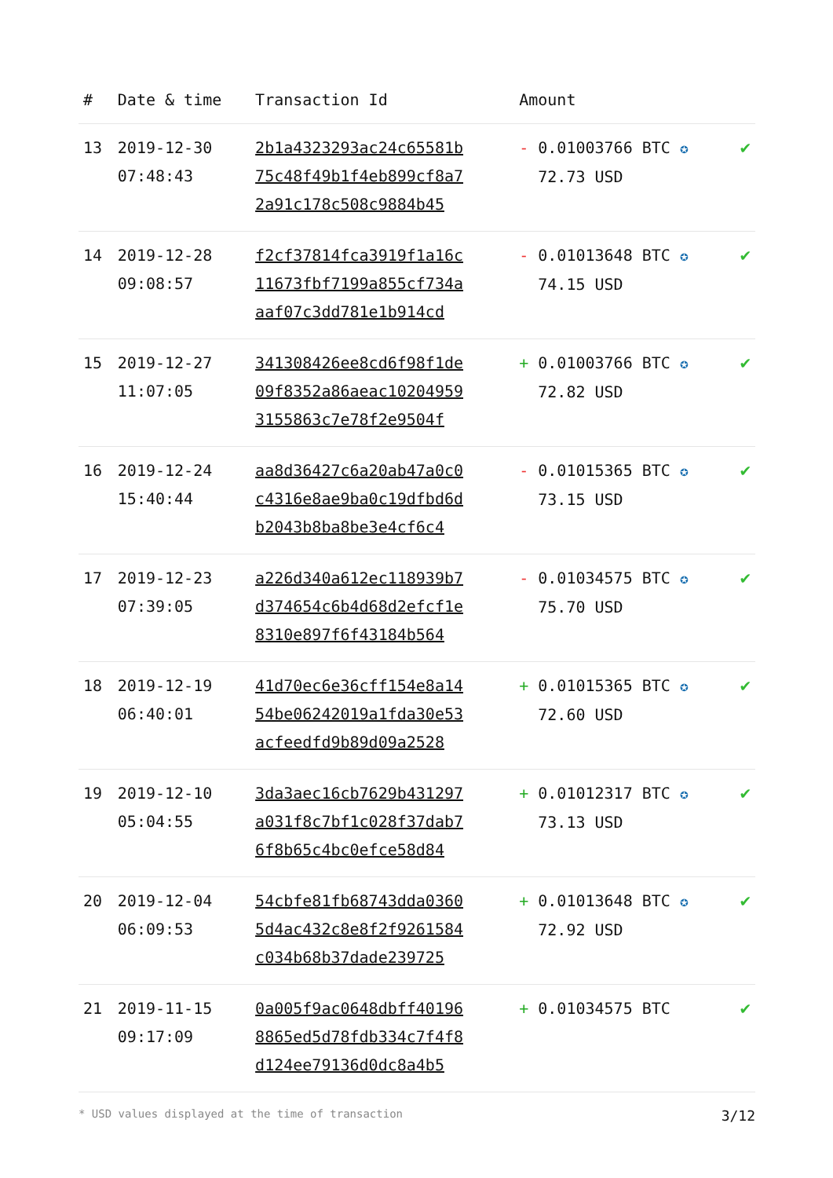| # | Date & time | Transaction Id | Amount | |
| --- | --- | --- | --- | --- |
| 13 | 2019-12-30 07:48:43 | 2b1a4323293ac24c65581b 75c48f49b1f4eb899cf8a7 2a91c178c508c9884b45 | - 0.01003766 BTC ✪ 72.73 USD | ✔ |
| 14 | 2019-12-28 09:08:57 | f2cf37814fca3919f1a16c 11673fbf7199a855cf734a aaf07c3dd781e1b914cd | - 0.01013648 BTC ✪ 74.15 USD | ✔ |
| 15 | 2019-12-27 11:07:05 | 341308426ee8cd6f98f1de 09f8352a86aeac10204959 3155863c7e78f2e9504f | + 0.01003766 BTC ✪ 72.82 USD | ✔ |
| 16 | 2019-12-24 15:40:44 | aa8d36427c6a20ab47a0c0 c4316e8ae9ba0c19dfbd6d b2043b8ba8be3e4cf6c4 | - 0.01015365 BTC ✪ 73.15 USD | ✔ |
| 17 | 2019-12-23 07:39:05 | a226d340a612ec118939b7 d374654c6b4d68d2efcf1e 8310e897f6f43184b564 | - 0.01034575 BTC ✪ 75.70 USD | ✔ |
| 18 | 2019-12-19 06:40:01 | 41d70ec6e36cff154e8a14 54be06242019a1fda30e53 acfeedfd9b89d09a2528 | + 0.01015365 BTC ✪ 72.60 USD | ✔ |
| 19 | 2019-12-10 05:04:55 | 3da3aec16cb7629b431297 a031f8c7bf1c028f37dab7 6f8b65c4bc0efce58d84 | + 0.01012317 BTC ✪ 73.13 USD | ✔ |
| 20 | 2019-12-04 06:09:53 | 54cbfe81fb68743dda0360 5d4ac432c8e8f2f9261584 c034b68b37dade239725 | + 0.01013648 BTC ✪ 72.92 USD | ✔ |
| 21 | 2019-11-15 09:17:09 | 0a005f9ac0648dbff40196 8865ed5d78fdb334c7f4f8 d124ee79136d0dc8a4b5 | + 0.01034575 BTC | ✔ |
* USD values displayed at the time of transaction 3/12